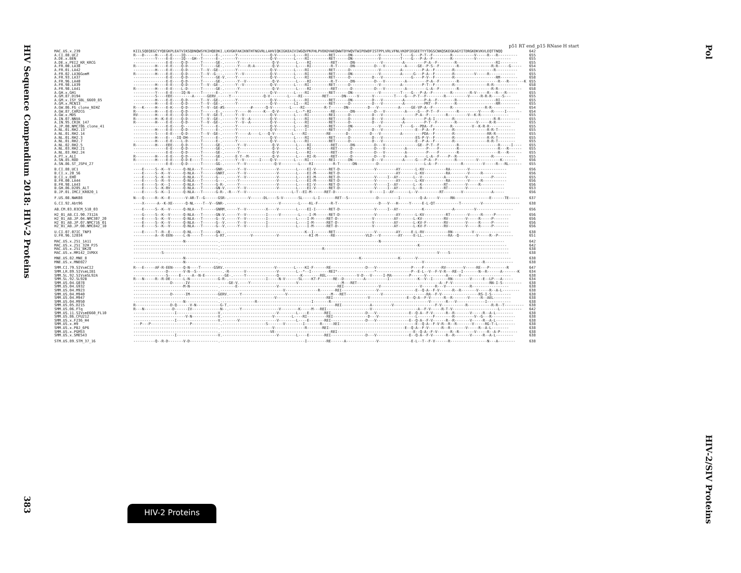HIV Sequence Compendium 2018: HIV-2 Proteins
383
p51 RT end_p15 RNase H start
| MAC.US.x.239 | KIILSQEQEGCYYQEGKPLEATVIKSQDNQWSYKIHQEDKI.LKVGKFAKIKNTHTNGVRLLAHVIQKIGKEAIVIWGQVPKFHLPVEKDVWEQWWTDYWQVTWIPEWDFISTPPLVRLVFNLVKDPIEGEETYYTDGSCNKQSKEGKAGYITDRGKDKVKVLEQTTNQQ | 642 |
| A.CI.88.UC2 | R---D-----H----E-E----IQ-------T------E-.------Y---------------Q-V--------L----RI---------RET------DN------------V---------T----G---P-T--F--------R----------V-----R---R--------- | 655 |
| A.DE.x.BEN | ----------Y----E-E----IQ---GH--T------E-.------Y---------------Q-V--------L----RI---------RET------DN------------V---------T----G---P-A--F--------R----------V---------------- | 655 |
| A.DE.x.PEI2_KR_KRCG | ---------------E-E----Q-D------T------GE-.------Y---------------Q-V--------L----RI---------RET------DN------------V---------A---------P-A--F--------R------------------RI-------- | 655 |
| A.FR.00.LA38 | R---------H----E-E----Q-D------T------GE-.------Y----R-A--------Q-V--------L----RI---------R-T------DN---------D---V---------A-----GE--P-S--F--------R---------------R-R-----G----- | 654 |
| A.FR.01.LA42 | ----------H----E-E----Q-D------T--V--GE-.------Y---------------Q-V--------L----RI---------RET------D-------------V---------A---------P-A--F--------R------------------R---------- | 655 |
| A.FR.02.LA36GomM | R---------H----E-E----Q-D------T--V--G---.-----Y--V------------Q-V--------L----RI---------RET------DN------------V---------A-----G---P-A--F--------R---------V-----R------------ | 655 |
| A.FR.93.LA37 | ---------------E-E----Q-D------T------GE-V.----Y---------------Q-V--------L----RI---------RET------D----------D---V-------------G----P-V--F--------R-------------------RM-------- | 658 |
| A.FR.96.LA40 | ---------------E-E----Q-D------T------GE-.------Y--V------------Q-V--------L----RI---------R-T------DN---------D---V---------A---------P-A--F--------R------------------R---R-------K | 655 |
| A.FR.98.LA39 | ----------H----E-E----Q-D------T--V--GE-.------Y--V------------Q-V--------L----RI---------RET------D-------------V---------A---------P-T--F--------R---------------R-R----------- | 658 |
| A.FR.98.LA41 | R---------H----E-E----L-D------T------GE-.------Y---------------Q-V--------L----RI---------RET------D----------D---V---------A---------L-A--F--------R---------------R-R----------- | 658 |
| A.GH.x.GH1 | ----------Y----E-E----IQ-N-----T------E-.------Y---------------Q-V--------L----RI---------RET------DN------------V---------T----G---P-A--F--------R--------R-V-----R---R---R----- | 655 |
| A.GM.87.D194 | ----------S----EEE---------A------GERV.-----Y---------------Q-V--------L----RI---------RET------DN-----V------V---------T----G---P-T--F--------R----------V-----R-R-R-----S--- | 655 |
| A.GM.x.ISY_SBL_6669_85 | ----------H----E-E----Q-D------T--V--GE-.------Y---------------Q-V--------L----RI---------RET------DN---------D---V---------A---------P-A--F--------R------------------RI--------- | 655 |
| A.GM.x.MCN13 | ----------H----E-E----Q-D------T--V--GE-.------Y---------------Q-V--------LI---RI---------RET------D----------D---V---------A---------PRT--F--------R------------------RM--------- | 655 |
| A.GW.86.FG_clone_NIHZ | R---K-----H----E-K----Q-D------T--V--GE-#S------------#------Q-V--------L----RI---------R-T------DN---------D---V---------A-----GE-VP-A--F--------R---------------R-R----------- | 654 |
| A.GW.87.CAM2CG | R---------H----E-E----Q-D------T------E-.------Y-----H------K---Q-V--------L--*-RI---------RE-------DN---------D---V---------A-----G---P-T--F--------R---------V-----R-----I------- | 654 |
| A.GW.x.MDS | RV--------H----E-E----Q-D------T--V--GE-T.-----Y--V------------Q-V--------L----RI---------REI------D----------D---V---------------P-A--F--------R---------V--K-R------------- | 655 |
| A.IN.07.NNVA | R---------H--K-E-E----Q-D------T--V--GE-.------Y--V--A---------Q-V--------L----RI---------RET------D----------D---V---------A---------P-A-I--------R------------------R-R--------- | 655 |
| A.IN.95.CRIK_147 | R---------H----E-E----Q-D------T--V--GE-.------Y--V--A---------Q-V--------L----RI---------RET------D----------D---V---------A---------P-T--F--------R---------V-----R-R--------- | 655 |
| A.JP.08.NMC786_clone_41 | ---------------E-E----Q--------T------E-.------Y---------------Q-V--------L----RI---------RET------DN------------V---------T----G---PDA--F--------R---------V--K-R-R---------- | 655 |
| A.NL.01.RH2.13 | ----------H----E-E----Q-D------T------E-.------Y---------------Q-V--------L----I----------RET------D----------D---V---------------E--P-A--F--------R---------------R-R-T-------- | 655 |
| A.NL.01.RH2.14 | ----------S----E-E----Q-D------T--V--GE-.------Y-----A----L---Q-V--------L----RI---------RE-------D----------D---V---------A---------PDA--F--------R---------------RR-R--------- | 655 |
| A.NL.01.RH2.3 | ----------H----E----IQ-DH------T------E-.------Y---------------Q-V--------L----RI---------RET------D----------D---V---------------ES-P-V--F--------R---------------R-R-T-------- | 655 |
| A.NL.01.RH2.7 | ----------H----E-E----L-D------T------E-.------Y---------------Q-V--------L----RI---------RET------D----------D---V---------------E--P-A--F--------R---------------R-R-T-------- | 655 |
| A.NL.02.RH2.5 | R---------H----EEE----Q-D------T------GE-.------Y--V------------Q-V--------L----RI---------RET------DN---------D---V---------------GE--P-T--F--------R------------------R-----I---- | 655 |
| A.NL.03.RH2.21 | ---------------E-E----Q-D------T------GE-.------Y---------------Q-V--------L----RI---------RET------D----------D---V---------A---------P----F--------R------------------R---R------ | 655 |
| A.NL.03.RH2.24 | ---------------E-E----Q-D------T------GE-.------Y---------------Q-V--------L----RI---------RET------D----------D---V---------A---------P----F--------R------------------R---R------ | 655 |
| A.PT.x.ALI | R---------H----E-E----Q-D------T------GE-.-----E-Y--M-----------Q-V--------L----RI-R-------RET------D----------D---V---------A---------L-A--F----P--R----------------R---------- | 655 |
| A.SN.85.ROD | R---------H----E-E----Q-D-E----T------E-.------Y--V-------I----Q-V--------L----RI---------REI------DN---------D---V---------A-----G---P-A--F--------R---------V----------K------- | 656 |
| A.SN.86.ST_JSP4_27 | ---------------E-E----Q-D------T------GG-.------Y--V-------------Q-V--------L----RI---------R-T------DN---------D---------------------L-A--F-----------R---------V-----R---RL------ | 655 |
| B.CI.88.UC1 | ----E-----S--K--V------Q-NLA---T------GNR-.-----Y--V--------------V--------L----EI-V------RET-D----------------V---------AY-------L-KV----------RA--------V----------------- | 656 |
| B.CI.x.20_56 | ----E-----S--K--V------Q-NLA---T------GNRT.-----Y--V--------------V--------L----EI-M------RET-D--------------------------AY-------L-KV----------RA--------V-----R----------- | 656 |
| B.CI.x.EHO | ----E-----S--K--V------Q-NLA---T------G---.-----Y--V--------------V--------L----EI-M------RET-D----------------V-----I--AY-------L--V----------A---------V-----------P------ | 655 |
| B.FR.00.LA44 | ----E-----S--R--V------Q-NLA---T------G---.-----Y-----------------V--------L----EI-M------RET-D----------------V---------AY-------L-KV----------RA--------V-----R----------- | 656 |
| B.FR.98.LA43 | ----E-----S--K--I------Q-NLA---T------G-R-.-----Y-----------------V--------L----EI-V------RET-D----------------V-----I--AY-------L--K----------RT--------V-----R----------- | 656 |
| B.GH.86.D205_ALT | ----E-----S--K-RV------Q-NLA---T------GN-V.-----Y--V--------------V--------L----EI-V------RET-D----------------V-----I--AY-------L--R----------RT--------V----------------- | 653 |
| B.JP.01.IMCJ_KR020_1 | ----E-----S--K--I------Q-NLA---T------G-R-.-R---Y--V---------------------L-T--EI-M------RET-D----------------V-----I--AY-------L--V----------RT--------V-------------A----- | 656 |
| F.US.08.NWK08 | N---Q-----R--K--E-------V-AR-T--G------GSR-.---------V------DL----S-V-------SL-----L-I-------RET--S-------------D---------I---------Q-A-----V-----RN----------------E------TE----- | 637 |
| G.CI.92.Abt96 | ----X------A--K-XE------Q-NL----T--V--GNR-.------------------------V--------L----KL-F------R-T-------------------D---V---H-----Y-----E-L-QT-----------T---------V----------------- | 638 |
| AB.CM.03.03CM_510_03 | ----E-----S--K--V------Q-NLA---T------GNRM.-----Y--V---------X----V--------L----EI-I------RET-D----------------V-----I--AY-----------K-------------A---------V----------------- | 656 |
| H2_01_AB.CI.90.7312A | ----G-----S--K--V------Q-NLA---T------GN-V.-----Y--V---------I-----V--------L----I-M------RET-D----------------V---------AY-------L-KV----------RT--------V-----R-----P------- | 656 |
| H2_01_AB.JP.04.NMC307_20 | ----E-----S--K--V------Q-NLA---T------G--V.-----Y--V---------I-------------L----I-M------RET-D----------------V---------AY-------L-KV----------RV--------V-----R-----P------- | 656 |
| H2_01_AB.JP.07.NMC716_01 | ----E-----S--K--V------Q-NLA---T------G--V.-----Y--V---------I-------------L----I-M------RET-D----------------V---------AY-------L-KV-F--------RV--------V-----R-----P------- | 656 |
| H2_01_AB.JP.08.NMC842_10 | ----E-----S--K--V------Q-NLA---T------G--V.-----Y--V---------I-------------L----I-M------RET-D----------------V---------AY-------L-KV-F--------RV--------V-----R-----P------- | 656 |
| U.CI.07.07IC_TNP3 | ----E-----T--R--E------Q-NL----T------GN--.------------------------------------K--I-------RET------------------V---------AY-----E-L-RV-----------RN---------V----------------- | 638 |
| U.FR.96.12034 | ----------A--R-EEN-----L-N-----T------G-RT.-----------V-----------V--------------KI-M------RE--------------VLD---V--------AY-----E-LL.-----------RA--Q--------V-----R--P------- | 651 |
| MAC.US.x.251_1A11 | -----------------------N---------------.-------------------------------------------------------------------------N--------------------------------------------------------- | 642 |
| MAC.US.x.251_32H_PJ5 | ---------------------------------------.-------------------------------------------------------------------------------------------K---------------------------------------- | 642 |
| MAC.US.x.251_BK28 | ---------------------------------------.-----------------------------------------------R------------------------------------------------------------------------------------- | 638 |
| MAC.US.x.MM142_IVMXX | -------------S-------------------------.----------------------------------------------------------------------------------------------------V----S--------------------------- | 638 |
| MNE.US.82.MNE_8 | -----------------------N---------------.----------------------------------------------------------------K-----------------K-------V------------------------------------------- | 638 |
| MNE.US.x.MNE027 | -----------------------N---------------.---------------------------------------------------------------------------------------------V---------------------------R------------- | 638 |
| SMM.CI.79.SIVsmCI2 | R---E-----AF-R-EEN-----Q-N----T------GSRV.-----------------------V--------L----KI-F------RE----------------D---V----------------P----F--------RV--------V-----RE---P--------R | 647 |
| SMM.LR.89.SIVsmLIB1 | ---------------D-------V-N--S------------.-R-------V--------------V--------L--*--I--------REI*-----------------*----------------P--E-L--V--F-V-R---RE--I-------N--R------A-------K | 634 |
| SMM.SL.92.SIVsmSL92A | ---------------S-----E-----A--N-E---------GE-.-----Y--------------Q----------K--------REL--------------V-D---V-----I-MA--------P------V---------A-----V----------------------- | 638 |
| SMM.SL.92.SL92B | R---N-----R--R-DE------L-N-------------G-R-.-----------------I-----N-V------SL----KT-F------RE--D---------A----------I-------------K--V--I-------RN--------V-----E--LP---A----- | 634 |
| SMM.US.04.G078 | -----------------D------IV------------------GE-V.----Y---------------------V--------------------M---RET--------------------------------------A--F-V-----------------RN-I-S--------- | 638 |
| SMM.US.04.G932 | -----------------------M-N-------------.-------E------------------V---------------------------REI----------------V------------------V------R---V-----------R----------------- | 638 |
| SMM.US.04.M923 | ---------------------------------------.-----------------------------V---------------R-------REI----------------V-----------------E--Q-A--F-V------R--R-------V-----R--A-L-------- | 638 |
| SMM.US.04.M940 | -----------------D------IM-------------GERV.-----Y--------------------V--------------------M---RET----------------V--------------------RA--F-V-----------------RS-I-S--------- | 638 |
| SMM.US.04.M947 | ---------------------------------------.-------------------------V-----------------------REI----------------V-----------------E--Q-A--F-V------R--R-------V-----R--AEL-------- | 638 |
| SMM.US.04.M950 | -----------------------N---------------.----------------R-------------------------I-------R---------------------------------------------V-------R---V-------------I----------- | 638 |
| SMM.US.05.D215 | R----------------D-Q------V-N-----------G-T.-------------------------------------------------REI-------------A---------V-------------------F-V-----------R-----------R-R--T--------- | 638 |
| SMM.US.06.FTq | R---N-------------D------IV-------------N--.-----Y-----------------V--------K-----M---REI--------------------V---------------------A--F-V-----R-T-V---------------------L---------- | 642 |
| SMM.US.11.SIVsmE660_FL10 | -------------------I-------------------V.-------------------------V--------L----E-------REI----------------D---V---------------E--Q-A--F-V------R--R-------V-----R--A-L-------- | 638 |
| SMM.US.86.CFU212 | ------------------------V-N------------V.-----------------------V--------L----RI---------REI----------------D---V-----------------L-------F--------R---------V--G---R----------- | 638 |
| SMM.US.x.F236_H4 | -------------------I-------------------V.-------V-----------------V--------L----E-------REI----------------D---V---------------E--Q-A--F-V------R--R-------V-----R--A-L-------- | 638 |
| SMM.US.x.H9 | ---P---P------------------P-------------.--------------------S-------V--------I-------R-----XEI-----------------------------------E--Q-A--F-V-R--R--R-------V-----RG-T-L-------- | 638 |
| SMM.US.x.PBJ_6P6 | ---------------------------------------.------------------------V--------------R-------REI-----------------------------------E--Q-A--F-V------R--R-------V-----R--A-L-------- | 638 |
| SMM.US.x.PGM53 | ---------------------------------------.-----------------------VE--------------------------REI-----------------------------------E--Q-A--F-V------R--R-------V-----R--A-P-------- | 638 |
| SMM.US.x.SME543 | -------------------I-------------------V.-------------------------V--------L----E-------REI----------------D---V---------------E--Q-A--F-V------R--R-------V-----R--A-L-------- | 638 |
| STM.US.89.STM_37_16 | ----------Q--R-D-------V-D-------------.---------------------------------------I---------RE------A--------------V---------------E-L--T--F-V------R-----------------N---A-------- | 638 |
HIV-2 Proteins
Pol
HIV-2/SIV Proteins